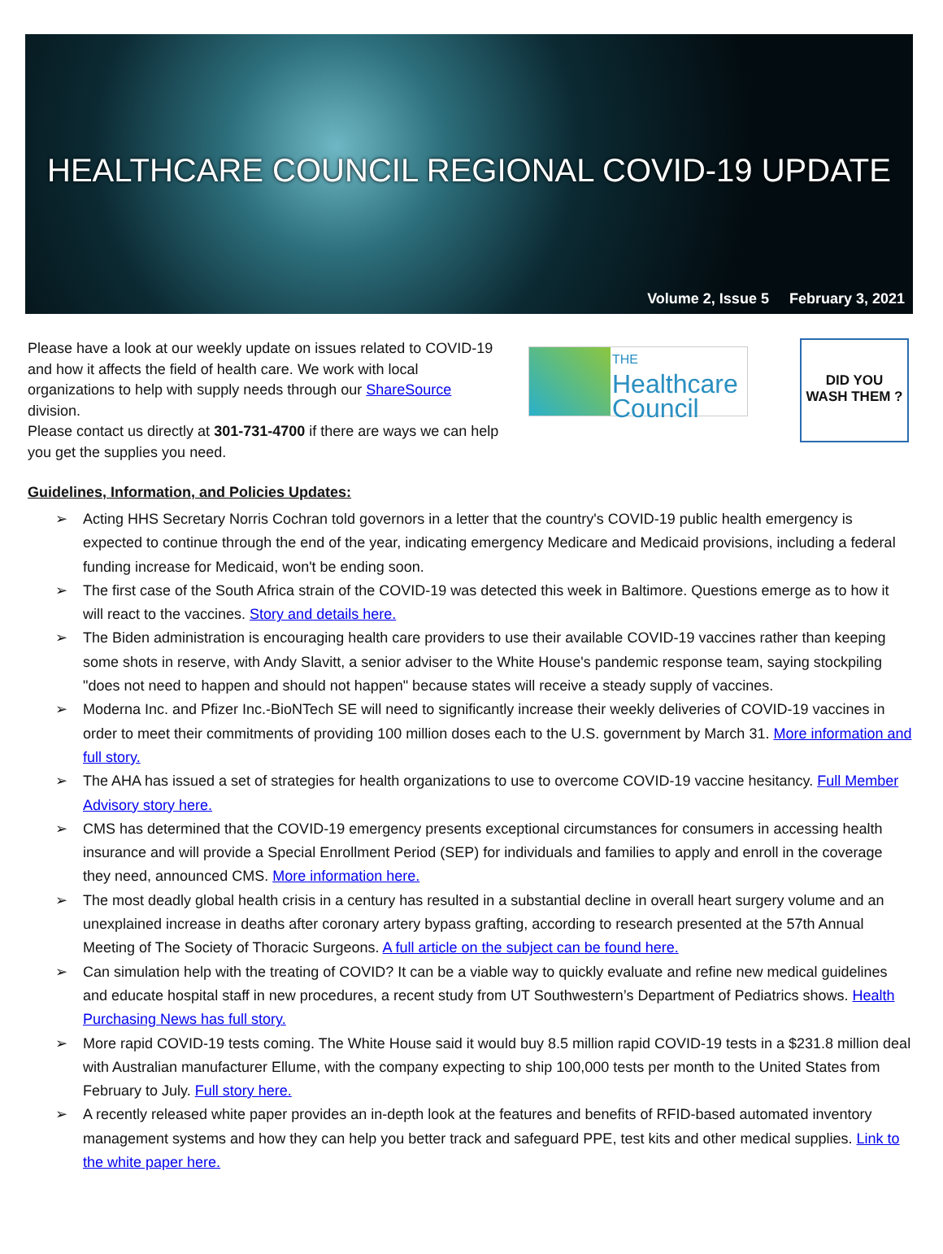HEALTHCARE COUNCIL REGIONAL COVID-19 UPDATE
Volume 2, Issue 5 February 3, 2021
Please have a look at our weekly update on issues related to COVID-19 and how it affects the field of health care. We work with local organizations to help with supply needs through our ShareSource division.
Please contact us directly at 301-731-4700 if there are ways we can help you get the supplies you need.
THE
Healthcare
Council
DID YOU
WASH THEM ?
Guidelines, Information, and Policies Updates:
➢ Acting HHS Secretary Norris Cochran told governors in a letter that the country's COVID-19 public health emergency is expected to continue through the end of the year, indicating emergency Medicare and Medicaid provisions, including a federal funding increase for Medicaid, won't be ending soon.
➢ The first case of the South Africa strain of the COVID-19 was detected this week in Baltimore. Questions emerge as to how it will react to the vaccines. Story and details here.
➢ The Biden administration is encouraging health care providers to use their available COVID-19 vaccines rather than keeping some shots in reserve, with Andy Slavitt, a senior adviser to the White House's pandemic response team, saying stockpiling "does not need to happen and should not happen" because states will receive a steady supply of vaccines.
➢ Moderna Inc. and Pfizer Inc.-BioNTech SE will need to significantly increase their weekly deliveries of COVID-19 vaccines in order to meet their commitments of providing 100 million doses each to the U.S. government by March 31. More information and full story.
➢ The AHA has issued a set of strategies for health organizations to use to overcome COVID-19 vaccine hesitancy. Full Member Advisory story here.
➢ CMS has determined that the COVID-19 emergency presents exceptional circumstances for consumers in accessing health insurance and will provide a Special Enrollment Period (SEP) for individuals and families to apply and enroll in the coverage they need, announced CMS. More information here.
➢ The most deadly global health crisis in a century has resulted in a substantial decline in overall heart surgery volume and an unexplained increase in deaths after coronary artery bypass grafting, according to research presented at the 57th Annual Meeting of The Society of Thoracic Surgeons. A full article on the subject can be found here.
➢ Can simulation help with the treating of COVID? It can be a viable way to quickly evaluate and refine new medical guidelines and educate hospital staff in new procedures, a recent study from UT Southwestern’s Department of Pediatrics shows. Health Purchasing News has full story.
➢ More rapid COVID-19 tests coming. The White House said it would buy 8.5 million rapid COVID-19 tests in a $231.8 million deal with Australian manufacturer Ellume, with the company expecting to ship 100,000 tests per month to the United States from February to July. Full story here.
➢ A recently released white paper provides an in-depth look at the features and benefits of RFID-based automated inventory management systems and how they can help you better track and safeguard PPE, test kits and other medical supplies. Link to the white paper here.